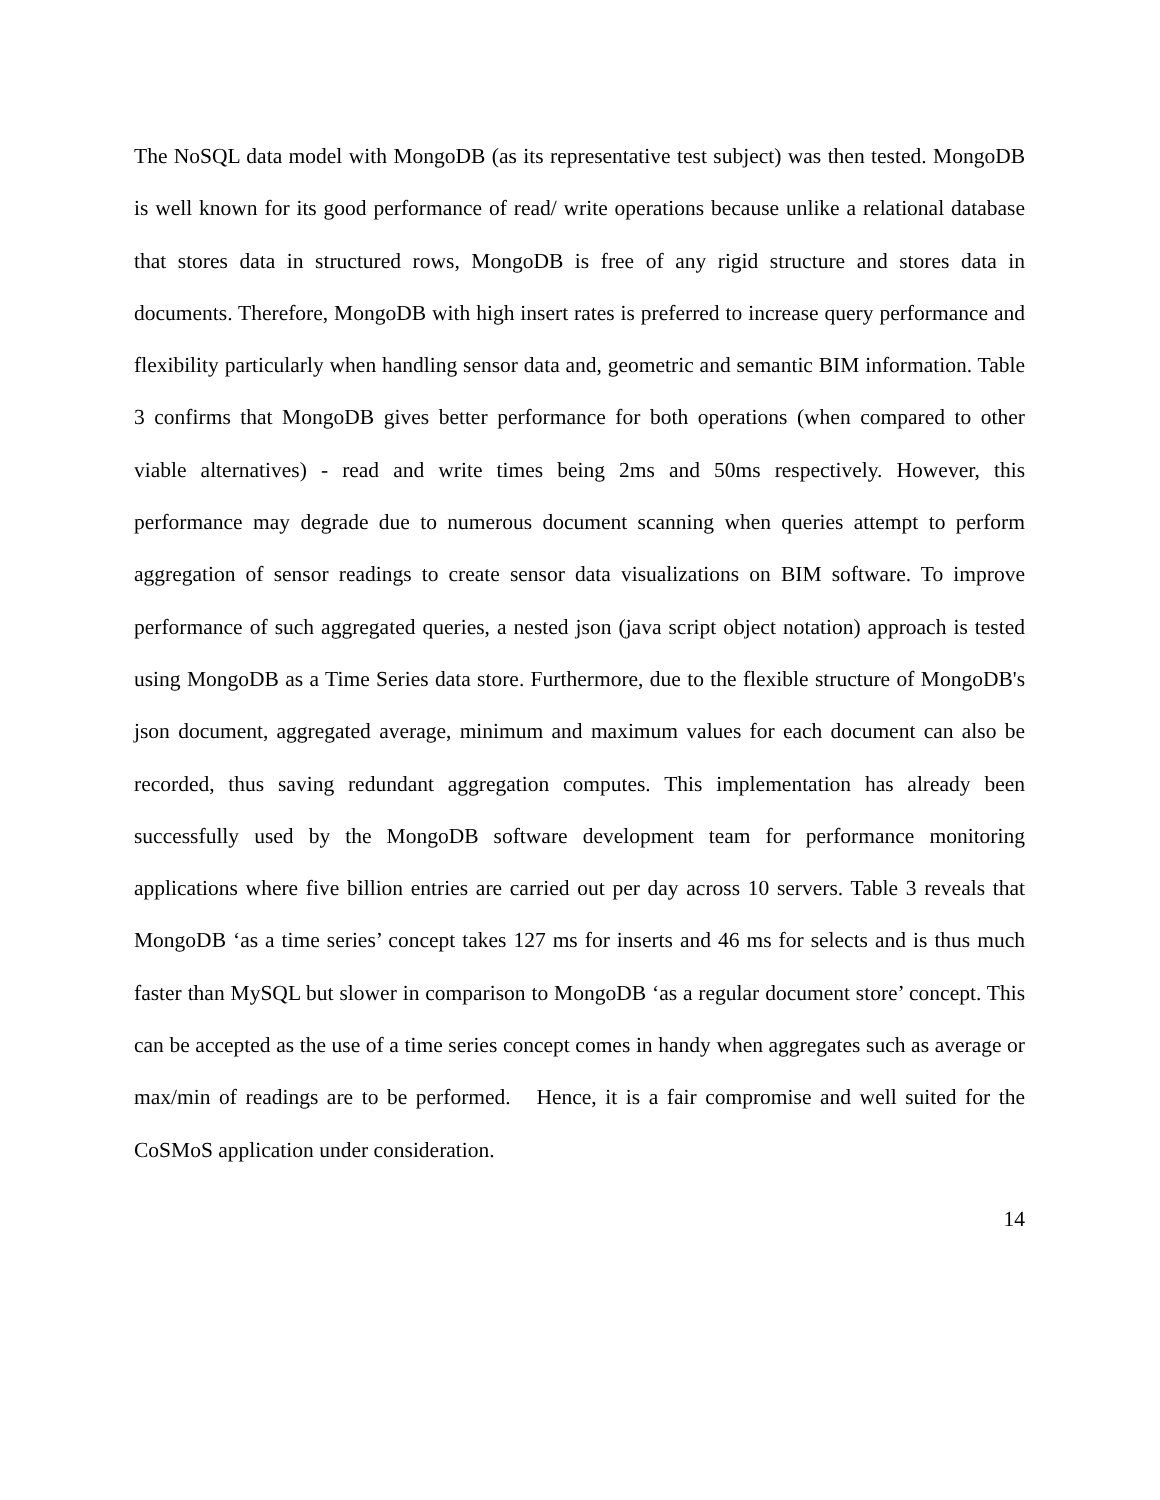The NoSQL data model with MongoDB (as its representative test subject) was then tested. MongoDB is well known for its good performance of read/ write operations because unlike a relational database that stores data in structured rows, MongoDB is free of any rigid structure and stores data in documents. Therefore, MongoDB with high insert rates is preferred to increase query performance and flexibility particularly when handling sensor data and, geometric and semantic BIM information. Table 3 confirms that MongoDB gives better performance for both operations (when compared to other viable alternatives) - read and write times being 2ms and 50ms respectively. However, this performance may degrade due to numerous document scanning when queries attempt to perform aggregation of sensor readings to create sensor data visualizations on BIM software. To improve performance of such aggregated queries, a nested json (java script object notation) approach is tested using MongoDB as a Time Series data store. Furthermore, due to the flexible structure of MongoDB's json document, aggregated average, minimum and maximum values for each document can also be recorded, thus saving redundant aggregation computes. This implementation has already been successfully used by the MongoDB software development team for performance monitoring applications where five billion entries are carried out per day across 10 servers. Table 3 reveals that MongoDB ‘as a time series’ concept takes 127 ms for inserts and 46 ms for selects and is thus much faster than MySQL but slower in comparison to MongoDB ‘as a regular document store’ concept. This can be accepted as the use of a time series concept comes in handy when aggregates such as average or max/min of readings are to be performed. Hence, it is a fair compromise and well suited for the CoSMoS application under consideration.
14